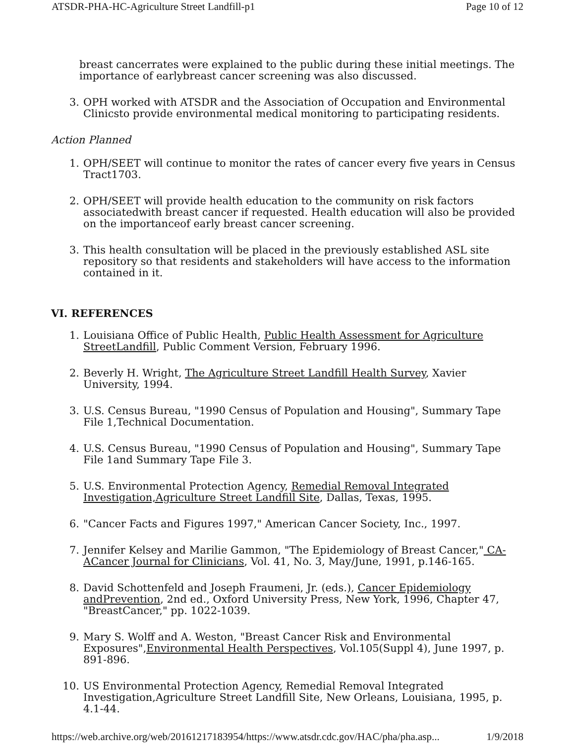ATSDR-PHA-HC-Agriculture Street Landfill-p1 Page 10 of 12
breast cancerrates were explained to the public during these initial meetings. The importance of earlybreast cancer screening was also discussed.
3. OPH worked with ATSDR and the Association of Occupation and Environmental Clinicsto provide environmental medical monitoring to participating residents.
Action Planned
1. OPH/SEET will continue to monitor the rates of cancer every five years in Census Tract1703.
2. OPH/SEET will provide health education to the community on risk factors associatedwith breast cancer if requested. Health education will also be provided on the importanceof early breast cancer screening.
3. This health consultation will be placed in the previously established ASL site repository so that residents and stakeholders will have access to the information contained in it.
VI. REFERENCES
1. Louisiana Office of Public Health, Public Health Assessment for Agriculture StreetLandfill, Public Comment Version, February 1996.
2. Beverly H. Wright, The Agriculture Street Landfill Health Survey, Xavier University, 1994.
3. U.S. Census Bureau, "1990 Census of Population and Housing", Summary Tape File 1,Technical Documentation.
4. U.S. Census Bureau, "1990 Census of Population and Housing", Summary Tape File 1and Summary Tape File 3.
5. U.S. Environmental Protection Agency, Remedial Removal Integrated Investigation,Agriculture Street Landfill Site, Dallas, Texas, 1995.
6. "Cancer Facts and Figures 1997," American Cancer Society, Inc., 1997.
7. Jennifer Kelsey and Marilie Gammon, "The Epidemiology of Breast Cancer," CA-ACancer Journal for Clinicians, Vol. 41, No. 3, May/June, 1991, p.146-165.
8. David Schottenfeld and Joseph Fraumeni, Jr. (eds.), Cancer Epidemiology andPrevention, 2nd ed., Oxford University Press, New York, 1996, Chapter 47, "BreastCancer," pp. 1022-1039.
9. Mary S. Wolff and A. Weston, "Breast Cancer Risk and Environmental Exposures",Environmental Health Perspectives, Vol.105(Suppl 4), June 1997, p. 891-896.
10. US Environmental Protection Agency, Remedial Removal Integrated Investigation,Agriculture Street Landfill Site, New Orleans, Louisiana, 1995, p. 4.1-44.
https://web.archive.org/web/20161217183954/https://www.atsdr.cdc.gov/HAC/pha/pha.asp... 1/9/2018